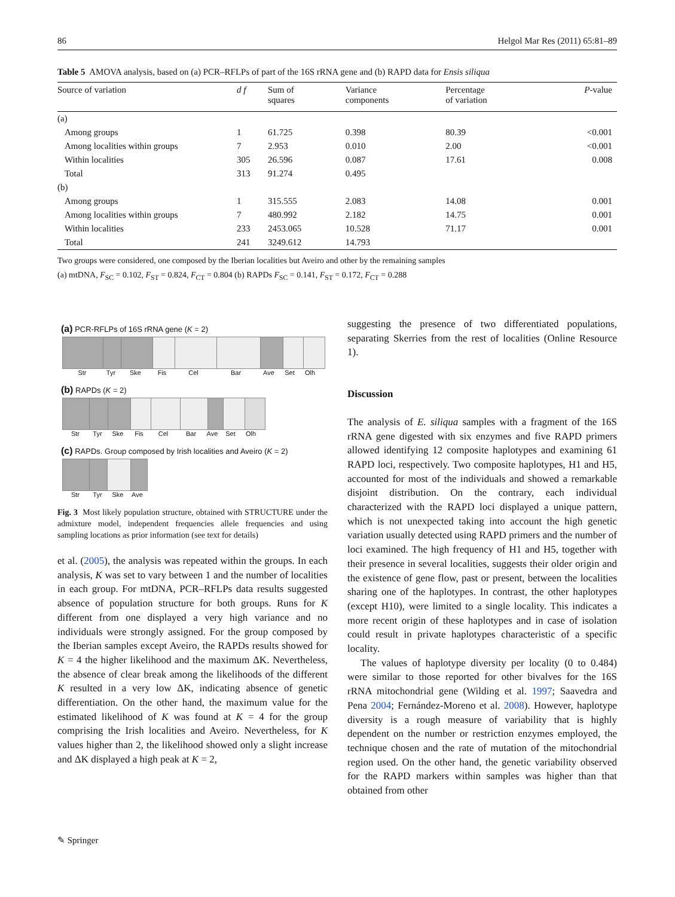86 Helgol Mar Res (2011) 65:81–89
Table 5 AMOVA analysis, based on (a) PCR–RFLPs of part of the 16S rRNA gene and (b) RAPD data for Ensis siliqua
| Source of variation | d f | Sum of squares | Variance components | Percentage of variation | P -value |
| --- | --- | --- | --- | --- | --- |
| (a) | | | | | |
| Among groups | 1 | 61.725 | 0.398 | 80.39 | <0.001 |
| Among localities within groups | 7 | 2.953 | 0.010 | 2.00 | <0.001 |
| Within localities | 305 | 26.596 | 0.087 | 17.61 | 0.008 |
| Total | 313 | 91.274 | 0.495 | | |
| (b) | | | | | |
| Among groups | 1 | 315.555 | 2.083 | 14.08 | 0.001 |
| Among localities within groups | 7 | 480.992 | 2.182 | 14.75 | 0.001 |
| Within localities | 233 | 2453.065 | 10.528 | 71.17 | 0.001 |
| Total | 241 | 3249.612 | 14.793 | | |
Two groups were considered, one composed by the Iberian localities but Aveiro and other by the remaining samples
(a) mtDNA, F<sub>SC</sub> = 0.102, F<sub>ST</sub> = 0.824, F<sub>CT</sub> = 0.804 (b) RAPDs F<sub>SC</sub> = 0.141, F<sub>ST</sub> = 0.172, F<sub>CT</sub> = 0.288
(a) PCR-RFLPs of 16S rRNA gene (K = 2)
Str Tyr Ske Fis Cel Bar Ave Set Olh
(b) RAPDs (K = 2)
Str Tyr Ske Fis Cel Bar Ave Set Olh
(c) RAPDs. Group composed by Irish localities and Aveiro (K = 2)
Str Tyr Ske Ave
Fig. 3 Most likely population structure, obtained with STRUCTURE under the admixture model, independent frequencies allele frequencies and using sampling locations as prior information (see text for details)
et al. (2005), the analysis was repeated within the groups. In each analysis, K was set to vary between 1 and the number of localities in each group. For mtDNA, PCR–RFLPs data results suggested absence of population structure for both groups. Runs for K different from one displayed a very high variance and no individuals were strongly assigned. For the group composed by the Iberian samples except Aveiro, the RAPDs results showed for K = 4 the higher likelihood and the maximum ΔK. Nevertheless, the absence of clear break among the likelihoods of the different K resulted in a very low ΔK, indicating absence of genetic differentiation. On the other hand, the maximum value for the estimated likelihood of K was found at K = 4 for the group comprising the Irish localities and Aveiro. Nevertheless, for K values higher than 2, the likelihood showed only a slight increase and ΔK displayed a high peak at K = 2,
suggesting the presence of two differentiated populations, separating Skerries from the rest of localities (Online Resource 1).
Discussion
The analysis of E. siliqua samples with a fragment of the 16S rRNA gene digested with six enzymes and five RAPD primers allowed identifying 12 composite haplotypes and examining 61 RAPD loci, respectively. Two composite haplotypes, H1 and H5, accounted for most of the individuals and showed a remarkable disjoint distribution. On the contrary, each individual characterized with the RAPD loci displayed a unique pattern, which is not unexpected taking into account the high genetic variation usually detected using RAPD primers and the number of loci examined. The high frequency of H1 and H5, together with their presence in several localities, suggests their older origin and the existence of gene flow, past or present, between the localities sharing one of the haplotypes. In contrast, the other haplotypes (except H10), were limited to a single locality. This indicates a more recent origin of these haplotypes and in case of isolation could result in private haplotypes characteristic of a specific locality.
The values of haplotype diversity per locality (0 to 0.484) were similar to those reported for other bivalves for the 16S rRNA mitochondrial gene (Wilding et al. 1997; Saavedra and Pena 2004; Fernández-Moreno et al. 2008). However, haplotype diversity is a rough measure of variability that is highly dependent on the number or restriction enzymes employed, the technique chosen and the rate of mutation of the mitochondrial region used. On the other hand, the genetic variability observed for the RAPD markers within samples was higher than that obtained from other
✎ Springer